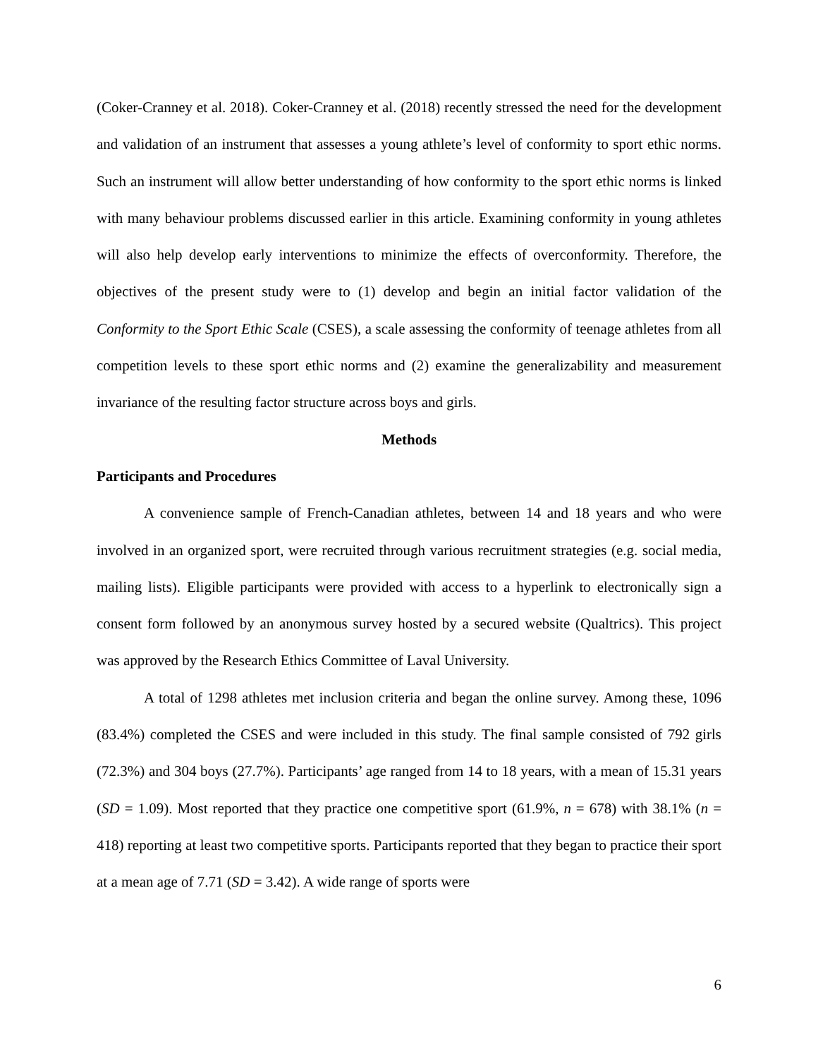(Coker-Cranney et al. 2018). Coker-Cranney et al. (2018) recently stressed the need for the development and validation of an instrument that assesses a young athlete’s level of conformity to sport ethic norms. Such an instrument will allow better understanding of how conformity to the sport ethic norms is linked with many behaviour problems discussed earlier in this article. Examining conformity in young athletes will also help develop early interventions to minimize the effects of overconformity. Therefore, the objectives of the present study were to (1) develop and begin an initial factor validation of the Conformity to the Sport Ethic Scale (CSES), a scale assessing the conformity of teenage athletes from all competition levels to these sport ethic norms and (2) examine the generalizability and measurement invariance of the resulting factor structure across boys and girls.
Methods
Participants and Procedures
A convenience sample of French-Canadian athletes, between 14 and 18 years and who were involved in an organized sport, were recruited through various recruitment strategies (e.g. social media, mailing lists). Eligible participants were provided with access to a hyperlink to electronically sign a consent form followed by an anonymous survey hosted by a secured website (Qualtrics). This project was approved by the Research Ethics Committee of Laval University.
A total of 1298 athletes met inclusion criteria and began the online survey. Among these, 1096 (83.4%) completed the CSES and were included in this study. The final sample consisted of 792 girls (72.3%) and 304 boys (27.7%). Participants’ age ranged from 14 to 18 years, with a mean of 15.31 years (SD = 1.09). Most reported that they practice one competitive sport (61.9%, n = 678) with 38.1% (n = 418) reporting at least two competitive sports. Participants reported that they began to practice their sport at a mean age of 7.71 (SD = 3.42). A wide range of sports were
6